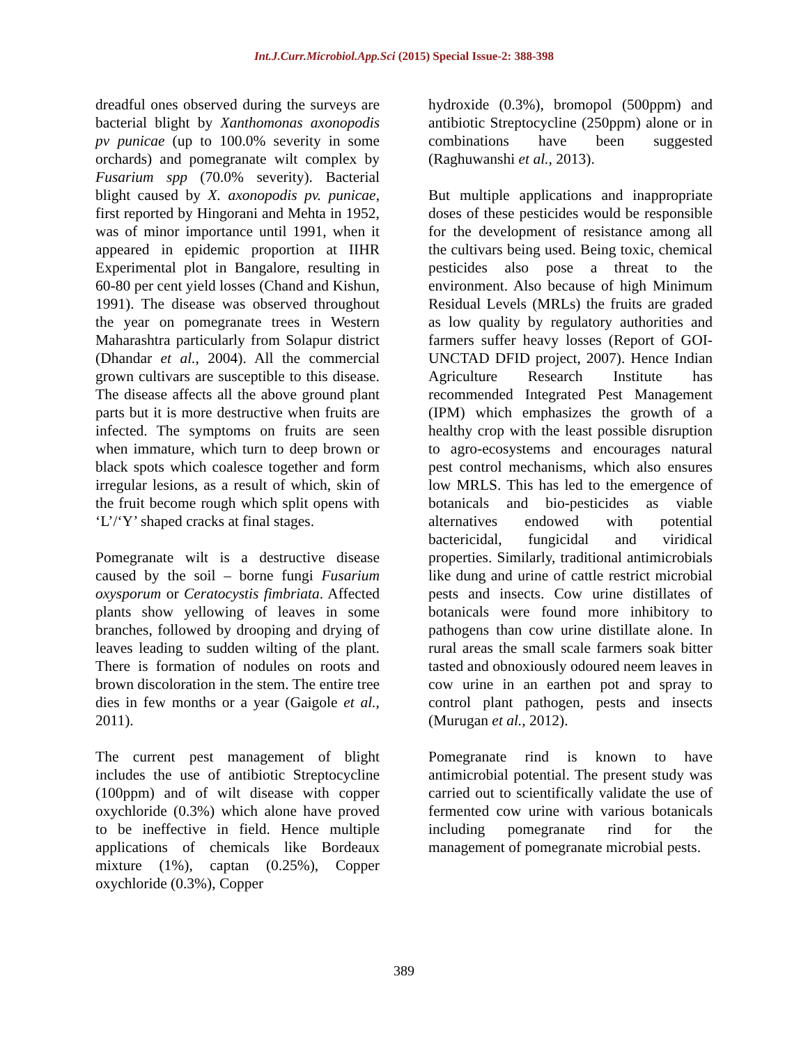Int.J.Curr.Microbiol.App.Sci (2015) Special Issue-2: 388-398
dreadful ones observed during the surveys are bacterial blight by Xanthomonas axonopodis pv punicae (up to 100.0% severity in some orchards) and pomegranate wilt complex by Fusarium spp (70.0% severity). Bacterial blight caused by X. axonopodis pv. punicae, first reported by Hingorani and Mehta in 1952, was of minor importance until 1991, when it appeared in epidemic proportion at IIHR Experimental plot in Bangalore, resulting in 60-80 per cent yield losses (Chand and Kishun, 1991). The disease was observed throughout the year on pomegranate trees in Western Maharashtra particularly from Solapur district (Dhandar et al., 2004). All the commercial grown cultivars are susceptible to this disease. The disease affects all the above ground plant parts but it is more destructive when fruits are infected. The symptoms on fruits are seen when immature, which turn to deep brown or black spots which coalesce together and form irregular lesions, as a result of which, skin of the fruit become rough which split opens with ‘L’/‘Y’ shaped cracks at final stages.
Pomegranate wilt is a destructive disease caused by the soil – borne fungi Fusarium oxysporum or Ceratocystis fimbriata. Affected plants show yellowing of leaves in some branches, followed by drooping and drying of leaves leading to sudden wilting of the plant. There is formation of nodules on roots and brown discoloration in the stem. The entire tree dies in few months or a year (Gaigole et al., 2011).
The current pest management of blight includes the use of antibiotic Streptocycline (100ppm) and of wilt disease with copper oxychloride (0.3%) which alone have proved to be ineffective in field. Hence multiple applications of chemicals like Bordeaux mixture (1%), captan (0.25%), Copper oxychloride (0.3%), Copper
hydroxide (0.3%), bromopol (500ppm) and antibiotic Streptocycline (250ppm) alone or in combinations have been suggested (Raghuwanshi et al., 2013).
But multiple applications and inappropriate doses of these pesticides would be responsible for the development of resistance among all the cultivars being used. Being toxic, chemical pesticides also pose a threat to the environment. Also because of high Minimum Residual Levels (MRLs) the fruits are graded as low quality by regulatory authorities and farmers suffer heavy losses (Report of GOI-UNCTAD DFID project, 2007). Hence Indian Agriculture Research Institute has recommended Integrated Pest Management (IPM) which emphasizes the growth of a healthy crop with the least possible disruption to agro-ecosystems and encourages natural pest control mechanisms, which also ensures low MRLS. This has led to the emergence of botanicals and bio-pesticides as viable alternatives endowed with potential bactericidal, fungicidal and viridical properties. Similarly, traditional antimicrobials like dung and urine of cattle restrict microbial pests and insects. Cow urine distillates of botanicals were found more inhibitory to pathogens than cow urine distillate alone. In rural areas the small scale farmers soak bitter tasted and obnoxiously odoured neem leaves in cow urine in an earthen pot and spray to control plant pathogen, pests and insects (Murugan et al., 2012).
Pomegranate rind is known to have antimicrobial potential. The present study was carried out to scientifically validate the use of fermented cow urine with various botanicals including pomegranate rind for the management of pomegranate microbial pests.
389